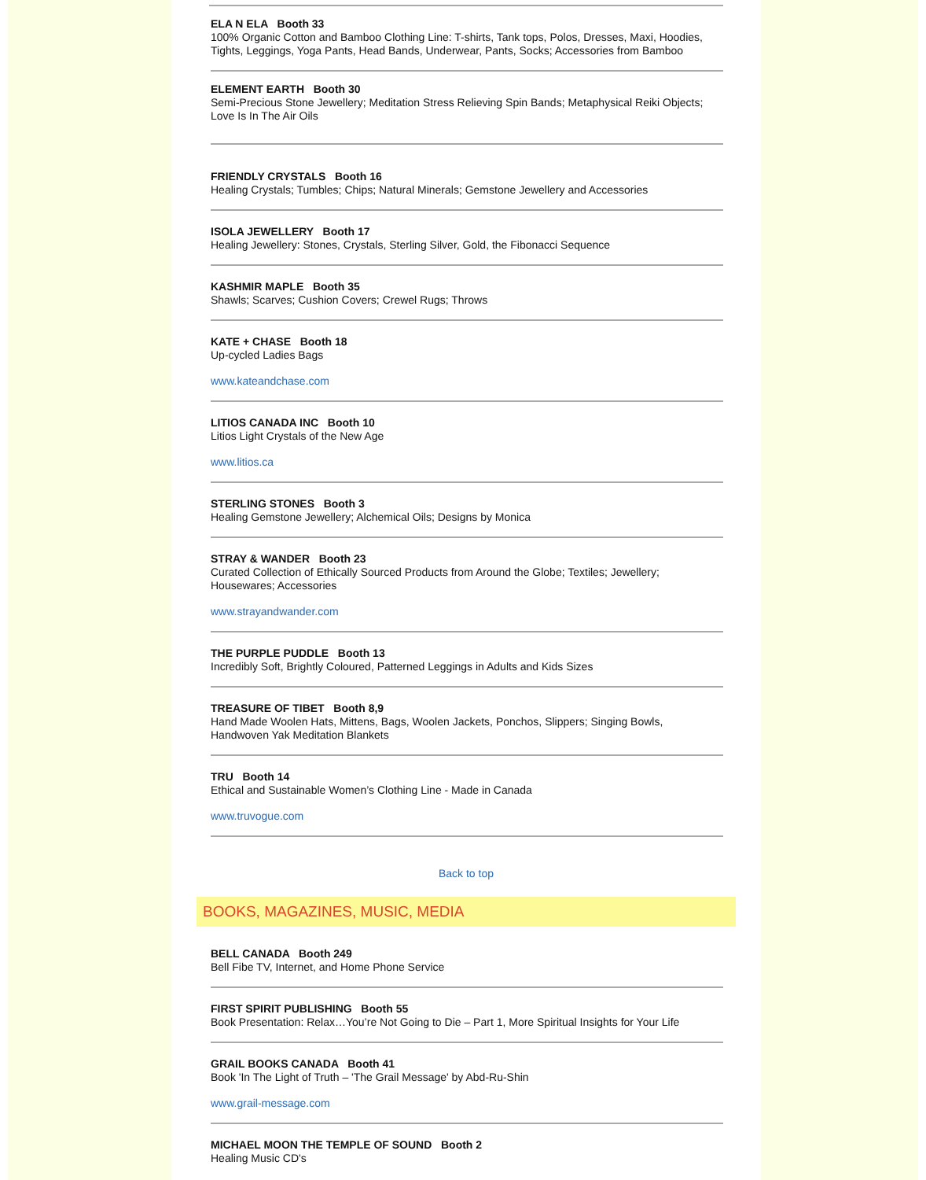ELA N ELA Booth 33
100% Organic Cotton and Bamboo Clothing Line: T-shirts, Tank tops, Polos, Dresses, Maxi, Hoodies, Tights, Leggings, Yoga Pants, Head Bands, Underwear, Pants, Socks; Accessories from Bamboo
ELEMENT EARTH Booth 30
Semi-Precious Stone Jewellery; Meditation Stress Relieving Spin Bands; Metaphysical Reiki Objects; Love Is In The Air Oils
FRIENDLY CRYSTALS Booth 16
Healing Crystals; Tumbles; Chips; Natural Minerals; Gemstone Jewellery and Accessories
ISOLA JEWELLERY Booth 17
Healing Jewellery: Stones, Crystals, Sterling Silver, Gold, the Fibonacci Sequence
KASHMIR MAPLE Booth 35
Shawls; Scarves; Cushion Covers; Crewel Rugs; Throws
KATE + CHASE Booth 18
Up-cycled Ladies Bags
www.kateandchase.com
LITIOS CANADA INC Booth 10
Litios Light Crystals of the New Age
www.litios.ca
STERLING STONES Booth 3
Healing Gemstone Jewellery; Alchemical Oils; Designs by Monica
STRAY & WANDER Booth 23
Curated Collection of Ethically Sourced Products from Around the Globe; Textiles; Jewellery; Housewares; Accessories
www.strayandwander.com
THE PURPLE PUDDLE Booth 13
Incredibly Soft, Brightly Coloured, Patterned Leggings in Adults and Kids Sizes
TREASURE OF TIBET Booth 8,9
Hand Made Woolen Hats, Mittens, Bags, Woolen Jackets, Ponchos, Slippers; Singing Bowls, Handwoven Yak Meditation Blankets
TRU Booth 14
Ethical and Sustainable Women’s Clothing Line - Made in Canada
www.truvogue.com
Back to top
BOOKS, MAGAZINES, MUSIC, MEDIA
BELL CANADA Booth 249
Bell Fibe TV, Internet, and Home Phone Service
FIRST SPIRIT PUBLISHING Booth 55
Book Presentation: Relax…You’re Not Going to Die – Part 1, More Spiritual Insights for Your Life
GRAIL BOOKS CANADA Booth 41
Book 'In The Light of Truth – 'The Grail Message' by Abd-Ru-Shin
www.grail-message.com
MICHAEL MOON THE TEMPLE OF SOUND Booth 2
Healing Music CD's